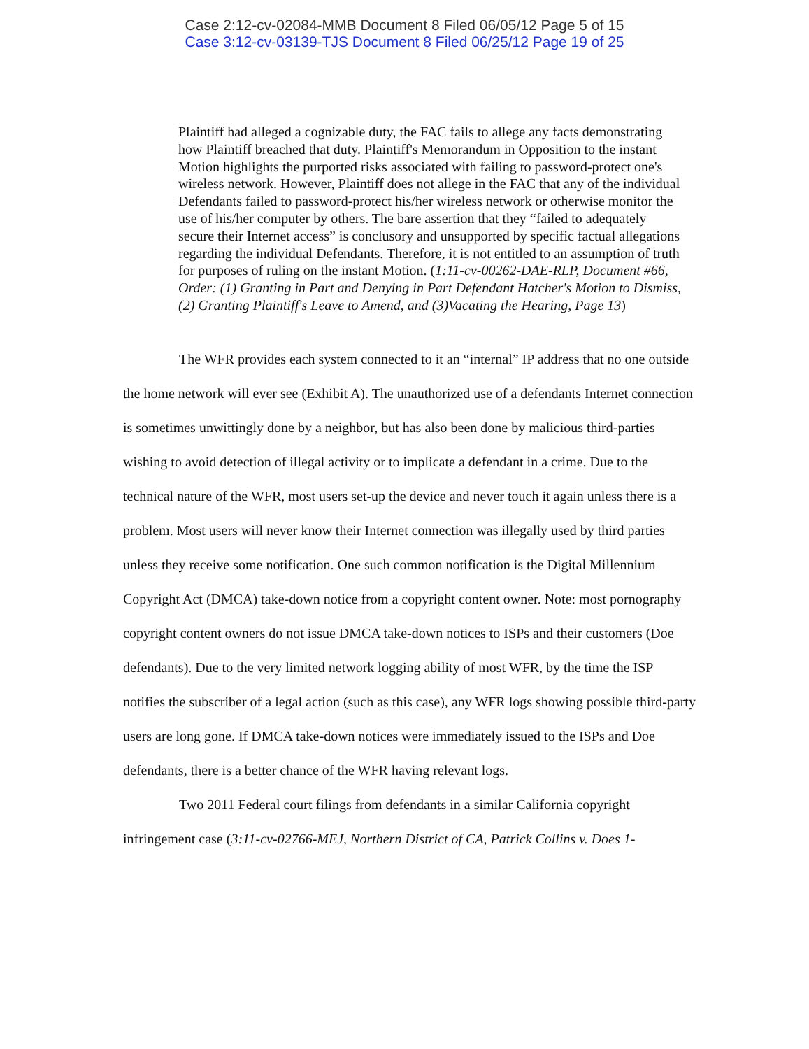Case 2:12-cv-02084-MMB Document 8 Filed 06/05/12 Page 5 of 15
Case 3:12-cv-03139-TJS Document 8 Filed 06/25/12 Page 19 of 25
Plaintiff had alleged a cognizable duty, the FAC fails to allege any facts demonstrating how Plaintiff breached that duty. Plaintiff's Memorandum in Opposition to the instant Motion highlights the purported risks associated with failing to password-protect one's wireless network. However, Plaintiff does not allege in the FAC that any of the individual Defendants failed to password-protect his/her wireless network or otherwise monitor the use of his/her computer by others. The bare assertion that they “failed to adequately secure their Internet access” is conclusory and unsupported by specific factual allegations regarding the individual Defendants. Therefore, it is not entitled to an assumption of truth for purposes of ruling on the instant Motion. (1:11-cv-00262-DAE-RLP, Document #66, Order: (1) Granting in Part and Denying in Part Defendant Hatcher's Motion to Dismiss, (2) Granting Plaintiff's Leave to Amend, and (3)Vacating the Hearing, Page 13)
The WFR provides each system connected to it an “internal” IP address that no one outside the home network will ever see (Exhibit A). The unauthorized use of a defendants Internet connection is sometimes unwittingly done by a neighbor, but has also been done by malicious third-parties wishing to avoid detection of illegal activity or to implicate a defendant in a crime. Due to the technical nature of the WFR, most users set-up the device and never touch it again unless there is a problem. Most users will never know their Internet connection was illegally used by third parties unless they receive some notification. One such common notification is the Digital Millennium Copyright Act (DMCA) take-down notice from a copyright content owner. Note: most pornography copyright content owners do not issue DMCA take-down notices to ISPs and their customers (Doe defendants). Due to the very limited network logging ability of most WFR, by the time the ISP notifies the subscriber of a legal action (such as this case), any WFR logs showing possible third-party users are long gone. If DMCA take-down notices were immediately issued to the ISPs and Doe defendants, there is a better chance of the WFR having relevant logs.
Two 2011 Federal court filings from defendants in a similar California copyright infringement case (3:11-cv-02766-MEJ, Northern District of CA, Patrick Collins v. Does 1-